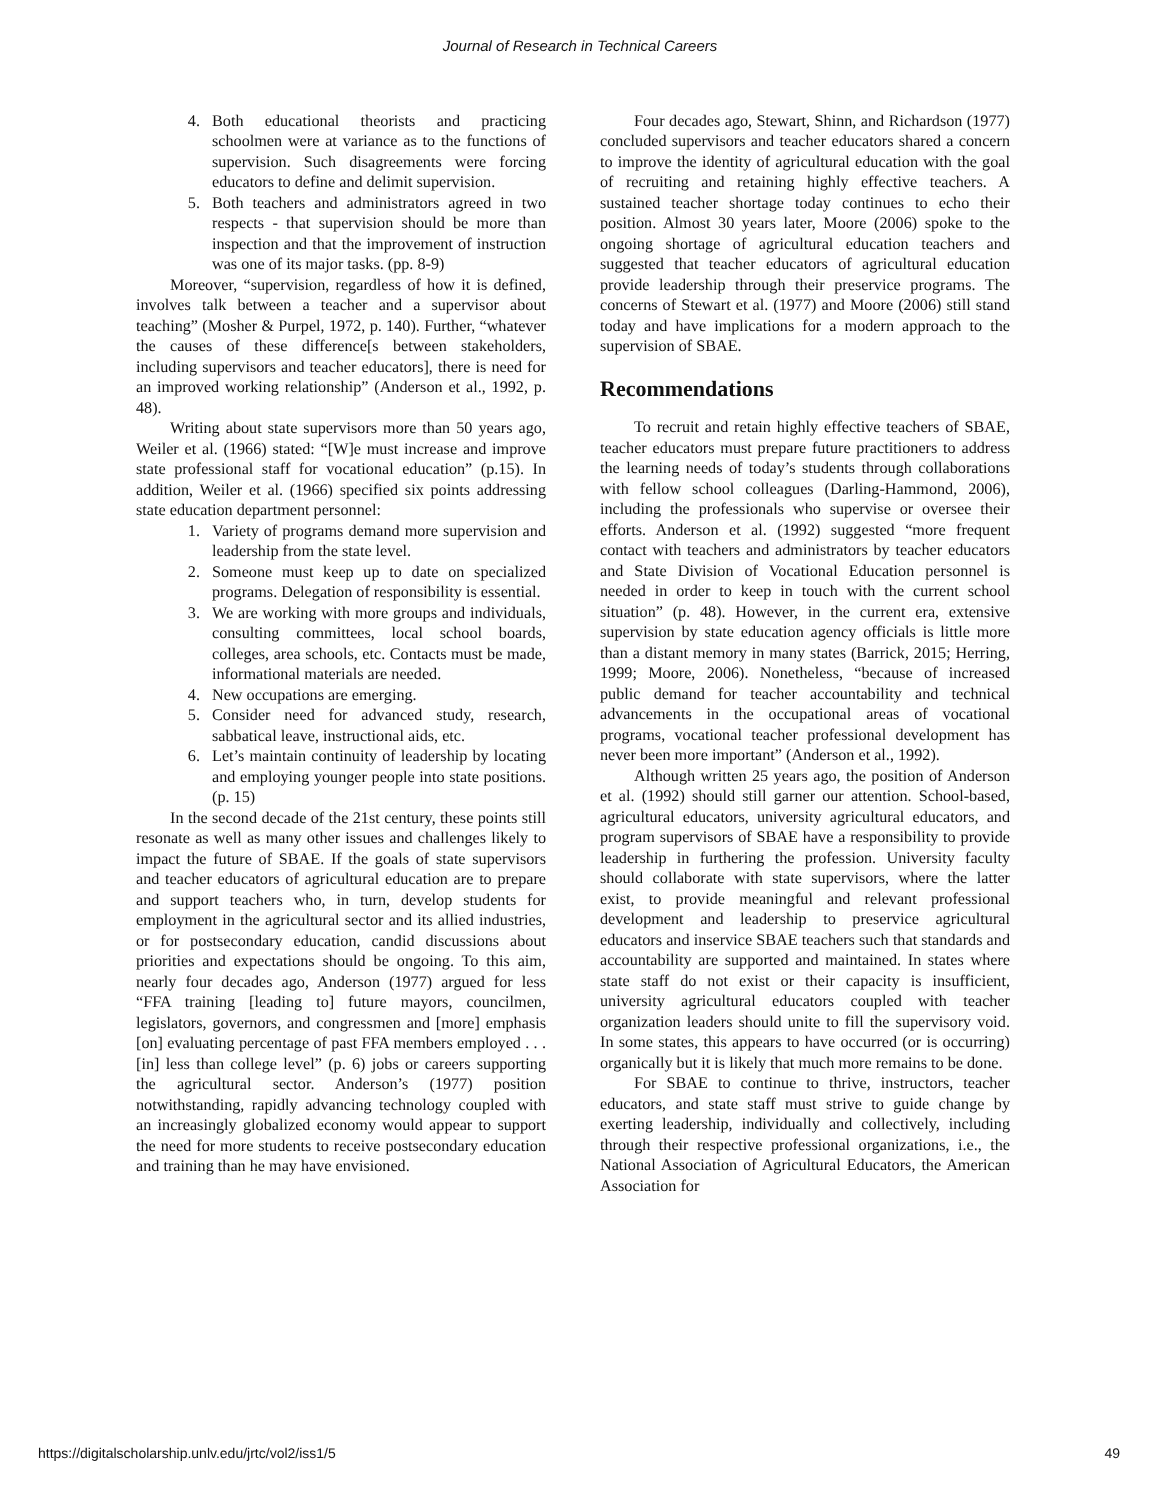Journal of Research in Technical Careers
4. Both educational theorists and practicing schoolmen were at variance as to the functions of supervision. Such disagreements were forcing educators to define and delimit supervision.
5. Both teachers and administrators agreed in two respects - that supervision should be more than inspection and that the improvement of instruction was one of its major tasks. (pp. 8-9)
Moreover, “supervision, regardless of how it is defined, involves talk between a teacher and a supervisor about teaching” (Mosher & Purpel, 1972, p. 140). Further, “whatever the causes of these difference[s between stakeholders, including supervisors and teacher educators], there is need for an improved working relationship” (Anderson et al., 1992, p. 48).
Writing about state supervisors more than 50 years ago, Weiler et al. (1966) stated: “[W]e must increase and improve state professional staff for vocational education” (p.15). In addition, Weiler et al. (1966) specified six points addressing state education department personnel:
1. Variety of programs demand more supervision and leadership from the state level.
2. Someone must keep up to date on specialized programs. Delegation of responsibility is essential.
3. We are working with more groups and individuals, consulting committees, local school boards, colleges, area schools, etc. Contacts must be made, informational materials are needed.
4. New occupations are emerging.
5. Consider need for advanced study, research, sabbatical leave, instructional aids, etc.
6. Let’s maintain continuity of leadership by locating and employing younger people into state positions. (p. 15)
In the second decade of the 21st century, these points still resonate as well as many other issues and challenges likely to impact the future of SBAE. If the goals of state supervisors and teacher educators of agricultural education are to prepare and support teachers who, in turn, develop students for employment in the agricultural sector and its allied industries, or for postsecondary education, candid discussions about priorities and expectations should be ongoing. To this aim, nearly four decades ago, Anderson (1977) argued for less “FFA training [leading to] future mayors, councilmen, legislators, governors, and congressmen and [more] emphasis [on] evaluating percentage of past FFA members employed . . . [in] less than college level” (p. 6) jobs or careers supporting the agricultural sector. Anderson’s (1977) position notwithstanding, rapidly advancing technology coupled with an increasingly globalized economy would appear to support the need for more students to receive postsecondary education and training than he may have envisioned.
Four decades ago, Stewart, Shinn, and Richardson (1977) concluded supervisors and teacher educators shared a concern to improve the identity of agricultural education with the goal of recruiting and retaining highly effective teachers. A sustained teacher shortage today continues to echo their position. Almost 30 years later, Moore (2006) spoke to the ongoing shortage of agricultural education teachers and suggested that teacher educators of agricultural education provide leadership through their preservice programs. The concerns of Stewart et al. (1977) and Moore (2006) still stand today and have implications for a modern approach to the supervision of SBAE.
Recommendations
To recruit and retain highly effective teachers of SBAE, teacher educators must prepare future practitioners to address the learning needs of today’s students through collaborations with fellow school colleagues (Darling-Hammond, 2006), including the professionals who supervise or oversee their efforts. Anderson et al. (1992) suggested “more frequent contact with teachers and administrators by teacher educators and State Division of Vocational Education personnel is needed in order to keep in touch with the current school situation” (p. 48). However, in the current era, extensive supervision by state education agency officials is little more than a distant memory in many states (Barrick, 2015; Herring, 1999; Moore, 2006). Nonetheless, “because of increased public demand for teacher accountability and technical advancements in the occupational areas of vocational programs, vocational teacher professional development has never been more important” (Anderson et al., 1992).
Although written 25 years ago, the position of Anderson et al. (1992) should still garner our attention. School-based, agricultural educators, university agricultural educators, and program supervisors of SBAE have a responsibility to provide leadership in furthering the profession. University faculty should collaborate with state supervisors, where the latter exist, to provide meaningful and relevant professional development and leadership to preservice agricultural educators and inservice SBAE teachers such that standards and accountability are supported and maintained. In states where state staff do not exist or their capacity is insufficient, university agricultural educators coupled with teacher organization leaders should unite to fill the supervisory void. In some states, this appears to have occurred (or is occurring) organically but it is likely that much more remains to be done.
For SBAE to continue to thrive, instructors, teacher educators, and state staff must strive to guide change by exerting leadership, individually and collectively, including through their respective professional organizations, i.e., the National Association of Agricultural Educators, the American Association for
https://digitalscholarship.unlv.edu/jrtc/vol2/iss1/5 49